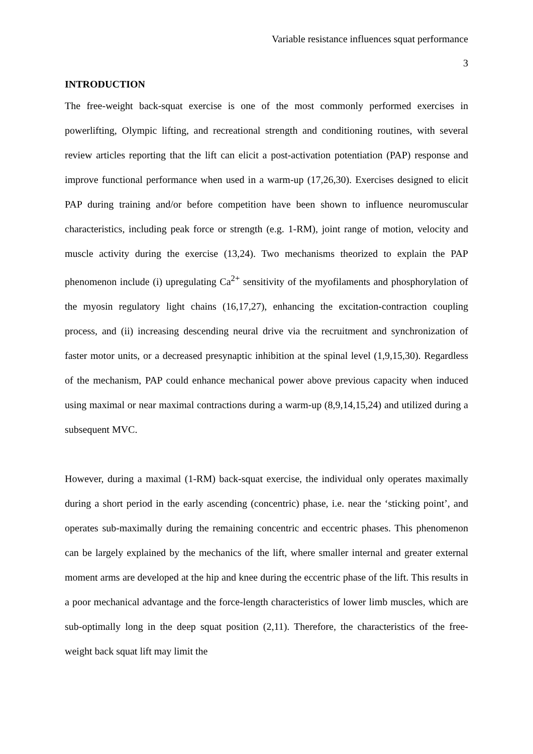Variable resistance influences squat performance
3
INTRODUCTION
The free-weight back-squat exercise is one of the most commonly performed exercises in powerlifting, Olympic lifting, and recreational strength and conditioning routines, with several review articles reporting that the lift can elicit a post-activation potentiation (PAP) response and improve functional performance when used in a warm-up (17,26,30). Exercises designed to elicit PAP during training and/or before competition have been shown to influence neuromuscular characteristics, including peak force or strength (e.g. 1-RM), joint range of motion, velocity and muscle activity during the exercise (13,24). Two mechanisms theorized to explain the PAP phenomenon include (i) upregulating Ca<sup>2+</sup> sensitivity of the myofilaments and phosphorylation of the myosin regulatory light chains (16,17,27), enhancing the excitation-contraction coupling process, and (ii) increasing descending neural drive via the recruitment and synchronization of faster motor units, or a decreased presynaptic inhibition at the spinal level (1,9,15,30). Regardless of the mechanism, PAP could enhance mechanical power above previous capacity when induced using maximal or near maximal contractions during a warm-up (8,9,14,15,24) and utilized during a subsequent MVC.
However, during a maximal (1-RM) back-squat exercise, the individual only operates maximally during a short period in the early ascending (concentric) phase, i.e. near the ‘sticking point’, and operates sub-maximally during the remaining concentric and eccentric phases. This phenomenon can be largely explained by the mechanics of the lift, where smaller internal and greater external moment arms are developed at the hip and knee during the eccentric phase of the lift. This results in a poor mechanical advantage and the force-length characteristics of lower limb muscles, which are sub-optimally long in the deep squat position (2,11). Therefore, the characteristics of the free-weight back squat lift may limit the